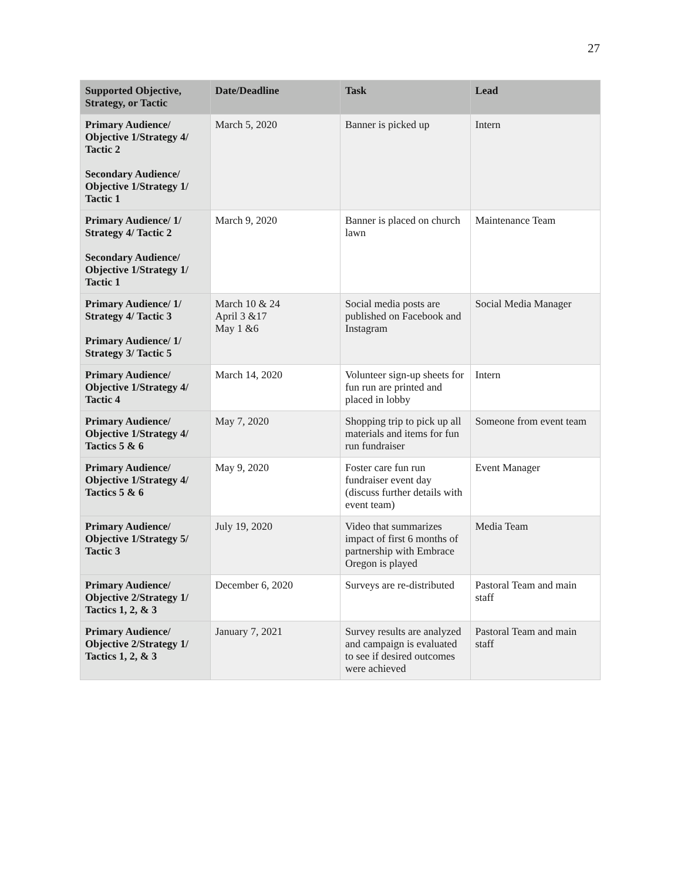27
| Supported Objective, Strategy, or Tactic | Date/Deadline | Task | Lead |
| --- | --- | --- | --- |
| Primary Audience/ Objective 1/Strategy 4/ Tactic 2 Secondary Audience/ Objective 1/Strategy 1/ Tactic 1 | March 5, 2020 | Banner is picked up | Intern |
| Primary Audience/ 1/ Strategy 4/ Tactic 2 Secondary Audience/ Objective 1/Strategy 1/ Tactic 1 | March 9, 2020 | Banner is placed on church lawn | Maintenance Team |
| Primary Audience/ 1/ Strategy 4/ Tactic 3 Primary Audience/ 1/ Strategy 3/ Tactic 5 | March 10 & 24 April 3 &17 May 1 &6 | Social media posts are published on Facebook and Instagram | Social Media Manager |
| Primary Audience/ Objective 1/Strategy 4/ Tactic 4 | March 14, 2020 | Volunteer sign-up sheets for fun run are printed and placed in lobby | Intern |
| Primary Audience/ Objective 1/Strategy 4/ Tactics 5 & 6 | May 7, 2020 | Shopping trip to pick up all materials and items for fun run fundraiser | Someone from event team |
| Primary Audience/ Objective 1/Strategy 4/ Tactics 5 & 6 | May 9, 2020 | Foster care fun run fundraiser event day (discuss further details with event team) | Event Manager |
| Primary Audience/ Objective 1/Strategy 5/ Tactic 3 | July 19, 2020 | Video that summarizes impact of first 6 months of partnership with Embrace Oregon is played | Media Team |
| Primary Audience/ Objective 2/Strategy 1/ Tactics 1, 2, & 3 | December 6, 2020 | Surveys are re-distributed | Pastoral Team and main staff |
| Primary Audience/ Objective 2/Strategy 1/ Tactics 1, 2, & 3 | January 7, 2021 | Survey results are analyzed and campaign is evaluated to see if desired outcomes were achieved | Pastoral Team and main staff |